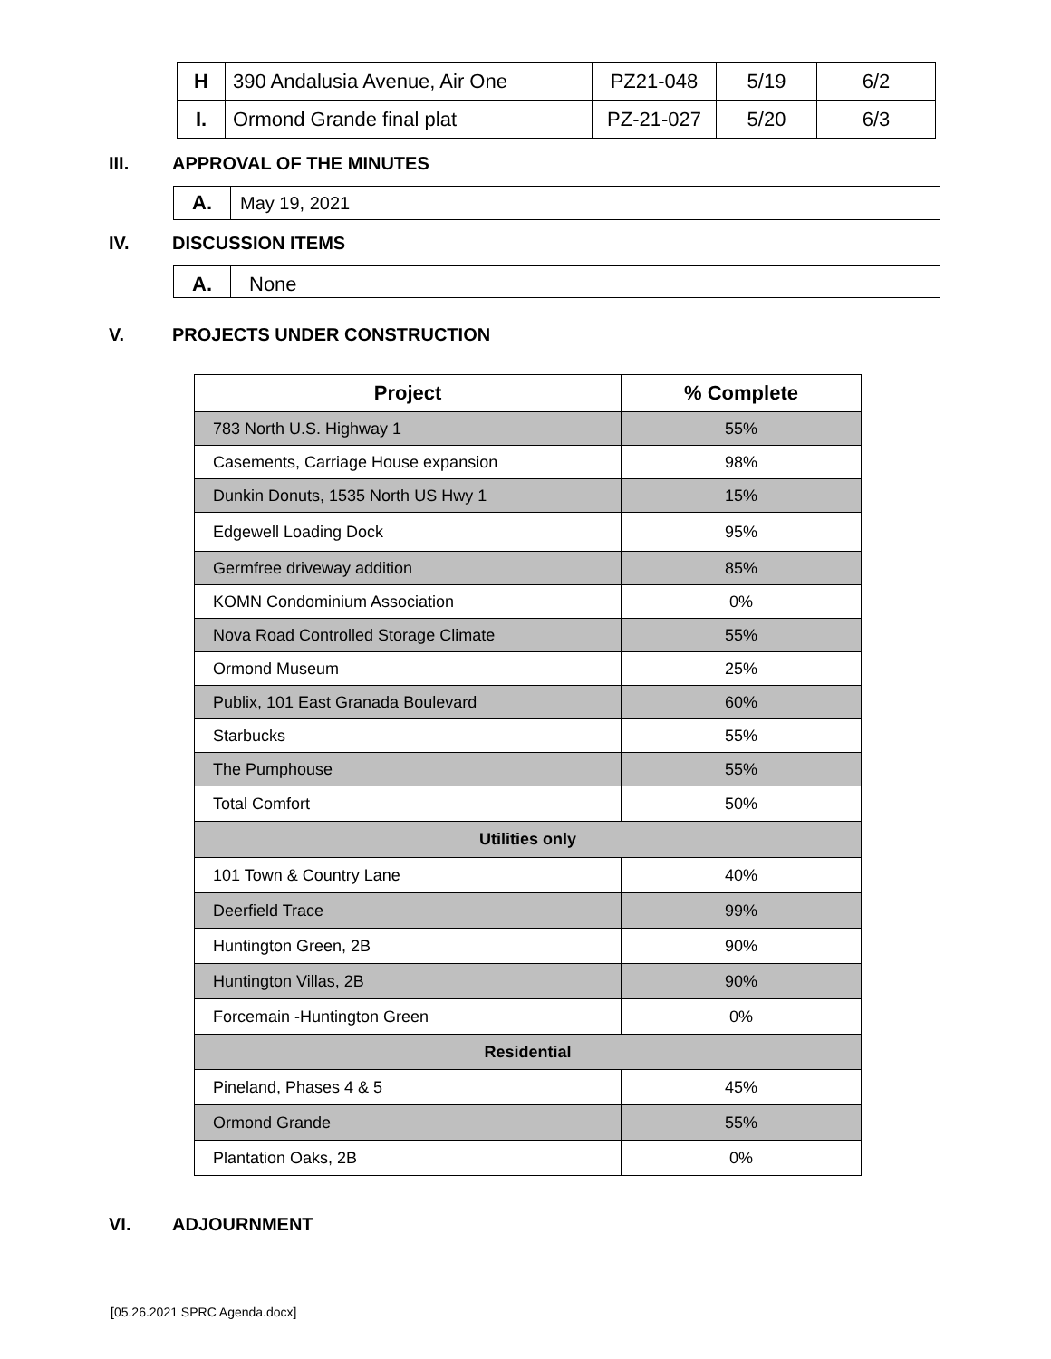| H | 390 Andalusia Avenue, Air One | PZ21-048 | 5/19 | 6/2 |
| I. | Ormond Grande final plat | PZ-21-027 | 5/20 | 6/3 |
III. APPROVAL OF THE MINUTES
A. May 19, 2021
IV. DISCUSSION ITEMS
A. None
V. PROJECTS UNDER CONSTRUCTION
| Project | % Complete |
| --- | --- |
| 783 North U.S. Highway 1 | 55% |
| Casements, Carriage House expansion | 98% |
| Dunkin Donuts, 1535 North US Hwy 1 | 15% |
| Edgewell Loading Dock | 95% |
| Germfree driveway addition | 85% |
| KOMN Condominium Association | 0% |
| Nova Road Controlled Storage Climate | 55% |
| Ormond Museum | 25% |
| Publix, 101 East Granada Boulevard | 60% |
| Starbucks | 55% |
| The Pumphouse | 55% |
| Total Comfort | 50% |
| Utilities only | |
| 101 Town & Country Lane | 40% |
| Deerfield Trace | 99% |
| Huntington Green, 2B | 90% |
| Huntington Villas, 2B | 90% |
| Forcemain -Huntington Green | 0% |
| Residential | |
| Pineland, Phases 4 & 5 | 45% |
| Ormond Grande | 55% |
| Plantation Oaks, 2B | 0% |
VI. ADJOURNMENT
[05.26.2021 SPRC Agenda.docx]